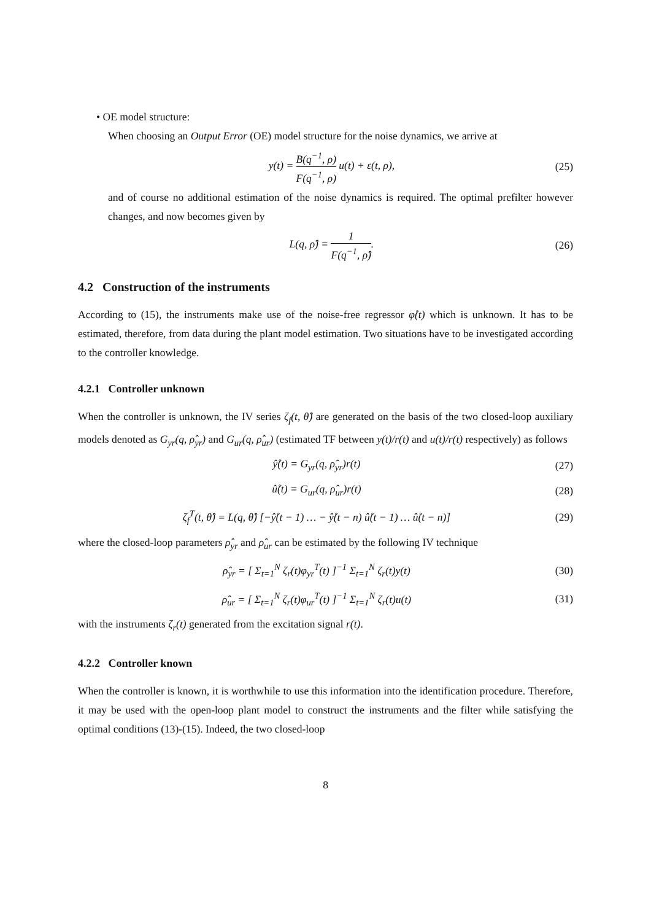• OE model structure:
When choosing an Output Error (OE) model structure for the noise dynamics, we arrive at
y(t) = B(q<sup>−1</sup>, ρ) F(q<sup>−1</sup>, ρ) u(t) + ε(t, ρ),
(25)
and of course no additional estimation of the noise dynamics is required. The optimal prefilter however changes, and now becomes given by
L(q, ρ̂) = 1 F(q<sup>−1</sup>, ρ̂). (26)
4.2 Construction of the instruments
According to (15), the instruments make use of the noise-free regressor φ̊(t) which is unknown. It has to be estimated, therefore, from data during the plant model estimation. Two situations have to be investigated according to the controller knowledge.
4.2.1 Controller unknown
When the controller is unknown, the IV series ζ<sub>f</sub>(t, θ̂) are generated on the basis of the two closed-loop auxiliary models denoted as G<sub>yr</sub>(q, ρ̂<sub>yr</sub>) and G<sub>ur</sub>(q, ρ̂<sub>ur</sub>) (estimated TF between y(t)/r(t) and u(t)/r(t) respectively) as follows
ŷ̊(t) = G<sub>yr</sub>(q, ρ̂<sub>yr</sub>)r(t) (27)
û̊(t) = G<sub>ur</sub>(q, ρ̂<sub>ur</sub>)r(t) (28)
ζ<sub>f</sub><sup>T</sup>(t, θ̂) = L(q, θ̂) [−ŷ̊(t − 1) … − ŷ̊(t − n) û̊(t − 1) … û̊(t − n)]
(29)
where the closed-loop parameters ρ̂<sub>yr</sub> and ρ̂<sub>ur</sub> can be estimated by the following IV technique
ρ̂<sub>yr</sub> = [ Σ<sub>t=1</sub><sup>N</sup> ζ<sub>r</sub>(t)φ<sub>yr</sub><sup>T</sup>(t) ]<sup>−1</sup> Σ<sub>t=1</sub><sup>N</sup> ζ<sub>r</sub>(t)y(t)
(30)
ρ̂<sub>ur</sub> = [ Σ<sub>t=1</sub><sup>N</sup> ζ<sub>r</sub>(t)φ<sub>ur</sub><sup>T</sup>(t) ]<sup>−1</sup> Σ<sub>t=1</sub><sup>N</sup> ζ<sub>r</sub>(t)u(t)
(31)
with the instruments ζ<sub>r</sub>(t) generated from the excitation signal r(t).
4.2.2 Controller known
When the controller is known, it is worthwhile to use this information into the identification procedure. Therefore, it may be used with the open-loop plant model to construct the instruments and the filter while satisfying the optimal conditions (13)-(15). Indeed, the two closed-loop
8